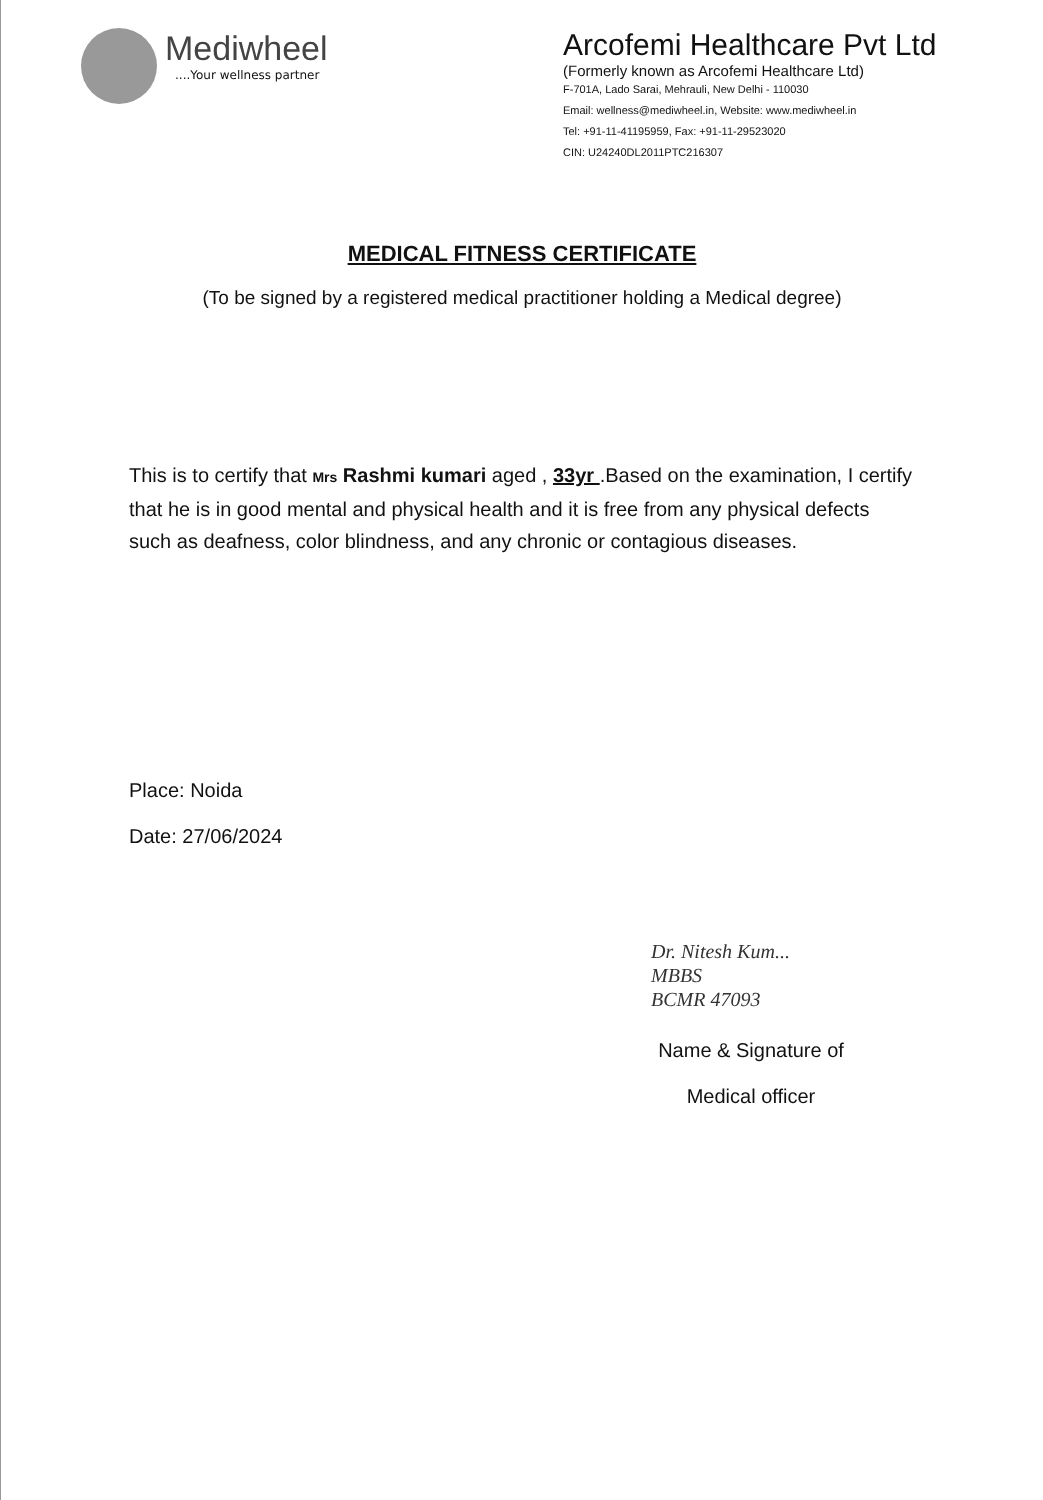Mediwheel
....Your wellness partner
Arcofemi Healthcare Pvt Ltd
(Formerly known as Arcofemi Healthcare Ltd)
F-701A, Lado Sarai, Mehrauli, New Delhi - 110030
Email: wellness@mediwheel.in, Website: www.mediwheel.in
Tel: +91-11-41195959, Fax: +91-11-29523020
CIN: U24240DL2011PTC216307
MEDICAL FITNESS CERTIFICATE
(To be signed by a registered medical practitioner holding a Medical degree)
This is to certify that Mrs Rashmi kumari aged , 33yr .Based on the examination, I certify that he is in good mental and physical health and it is free from any physical defects such as deafness, color blindness, and any chronic or contagious diseases.
Place: Noida
Date: 27/06/2024
Dr. Nitesh Kum...
MBBS
BCMR 47093
Name & Signature of
Medical officer